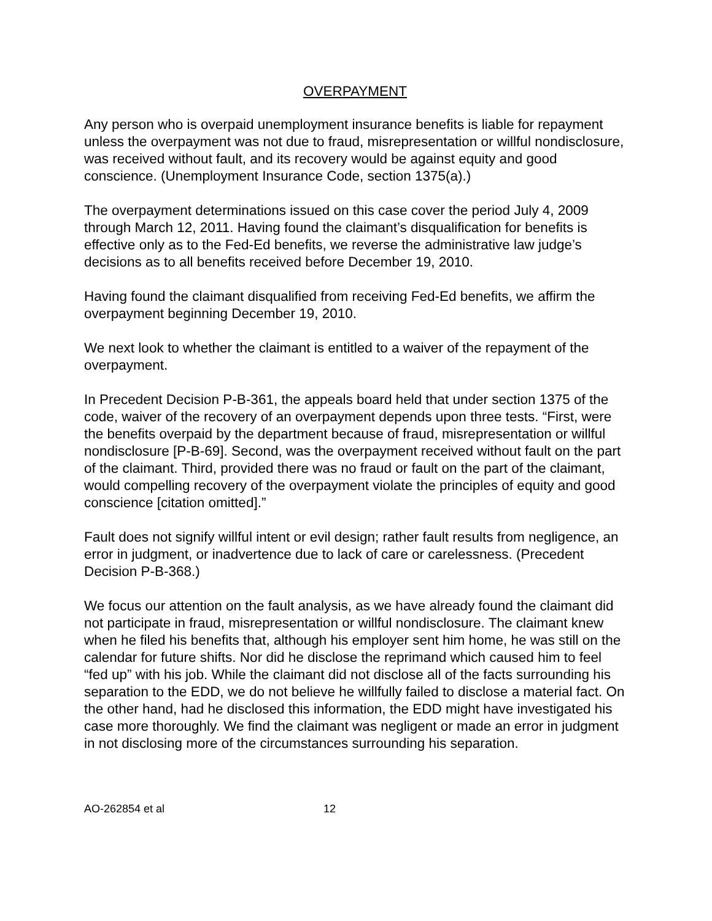OVERPAYMENT
Any person who is overpaid unemployment insurance benefits is liable for repayment unless the overpayment was not due to fraud, misrepresentation or willful nondisclosure, was received without fault, and its recovery would be against equity and good conscience. (Unemployment Insurance Code, section 1375(a).)
The overpayment determinations issued on this case cover the period July 4, 2009 through March 12, 2011. Having found the claimant’s disqualification for benefits is effective only as to the Fed-Ed benefits, we reverse the administrative law judge’s decisions as to all benefits received before December 19, 2010.
Having found the claimant disqualified from receiving Fed-Ed benefits, we affirm the overpayment beginning December 19, 2010.
We next look to whether the claimant is entitled to a waiver of the repayment of the overpayment.
In Precedent Decision P-B-361, the appeals board held that under section 1375 of the code, waiver of the recovery of an overpayment depends upon three tests. “First, were the benefits overpaid by the department because of fraud, misrepresentation or willful nondisclosure [P-B-69]. Second, was the overpayment received without fault on the part of the claimant. Third, provided there was no fraud or fault on the part of the claimant, would compelling recovery of the overpayment violate the principles of equity and good conscience [citation omitted].”
Fault does not signify willful intent or evil design; rather fault results from negligence, an error in judgment, or inadvertence due to lack of care or carelessness. (Precedent Decision P-B-368.)
We focus our attention on the fault analysis, as we have already found the claimant did not participate in fraud, misrepresentation or willful nondisclosure. The claimant knew when he filed his benefits that, although his employer sent him home, he was still on the calendar for future shifts. Nor did he disclose the reprimand which caused him to feel “fed up” with his job. While the claimant did not disclose all of the facts surrounding his separation to the EDD, we do not believe he willfully failed to disclose a material fact. On the other hand, had he disclosed this information, the EDD might have investigated his case more thoroughly. We find the claimant was negligent or made an error in judgment in not disclosing more of the circumstances surrounding his separation.
AO-262854 et al 12